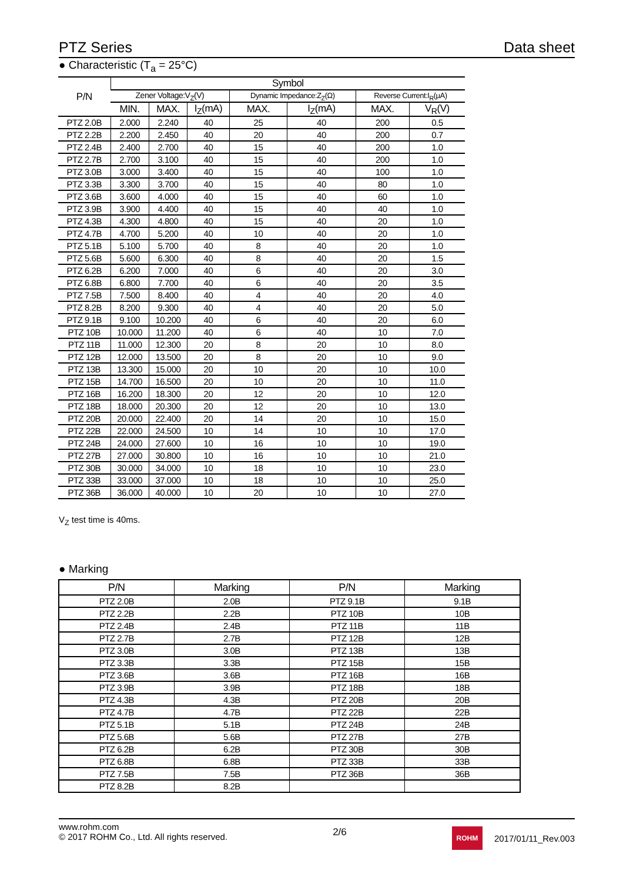PTZ Series Data sheet
● Characteristic (T<sub>a</sub> = 25°C)
| P/N | Symbol | | | | | | |
| --- | --- | --- | --- | --- | --- | --- | --- |
| | Zener Voltage:V<sub>Z</sub>(V) | | | Dynamic Impedance:Z<sub>Z</sub>(Ω) | | Reverse Current:I<sub>R</sub>(μA) | |
| | MIN. | MAX. | I<sub>Z</sub>(mA) | MAX. | I<sub>Z</sub>(mA) | MAX. | V<sub>R</sub>(V) |
| PTZ 2.0B | 2.000 | 2.240 | 40 | 25 | 40 | 200 | 0.5 |
| PTZ 2.2B | 2.200 | 2.450 | 40 | 20 | 40 | 200 | 0.7 |
| PTZ 2.4B | 2.400 | 2.700 | 40 | 15 | 40 | 200 | 1.0 |
| PTZ 2.7B | 2.700 | 3.100 | 40 | 15 | 40 | 200 | 1.0 |
| PTZ 3.0B | 3.000 | 3.400 | 40 | 15 | 40 | 100 | 1.0 |
| PTZ 3.3B | 3.300 | 3.700 | 40 | 15 | 40 | 80 | 1.0 |
| PTZ 3.6B | 3.600 | 4.000 | 40 | 15 | 40 | 60 | 1.0 |
| PTZ 3.9B | 3.900 | 4.400 | 40 | 15 | 40 | 40 | 1.0 |
| PTZ 4.3B | 4.300 | 4.800 | 40 | 15 | 40 | 20 | 1.0 |
| PTZ 4.7B | 4.700 | 5.200 | 40 | 10 | 40 | 20 | 1.0 |
| PTZ 5.1B | 5.100 | 5.700 | 40 | 8 | 40 | 20 | 1.0 |
| PTZ 5.6B | 5.600 | 6.300 | 40 | 8 | 40 | 20 | 1.5 |
| PTZ 6.2B | 6.200 | 7.000 | 40 | 6 | 40 | 20 | 3.0 |
| PTZ 6.8B | 6.800 | 7.700 | 40 | 6 | 40 | 20 | 3.5 |
| PTZ 7.5B | 7.500 | 8.400 | 40 | 4 | 40 | 20 | 4.0 |
| PTZ 8.2B | 8.200 | 9.300 | 40 | 4 | 40 | 20 | 5.0 |
| PTZ 9.1B | 9.100 | 10.200 | 40 | 6 | 40 | 20 | 6.0 |
| PTZ 10B | 10.000 | 11.200 | 40 | 6 | 40 | 10 | 7.0 |
| PTZ 11B | 11.000 | 12.300 | 20 | 8 | 20 | 10 | 8.0 |
| PTZ 12B | 12.000 | 13.500 | 20 | 8 | 20 | 10 | 9.0 |
| PTZ 13B | 13.300 | 15.000 | 20 | 10 | 20 | 10 | 10.0 |
| PTZ 15B | 14.700 | 16.500 | 20 | 10 | 20 | 10 | 11.0 |
| PTZ 16B | 16.200 | 18.300 | 20 | 12 | 20 | 10 | 12.0 |
| PTZ 18B | 18.000 | 20.300 | 20 | 12 | 20 | 10 | 13.0 |
| PTZ 20B | 20.000 | 22.400 | 20 | 14 | 20 | 10 | 15.0 |
| PTZ 22B | 22.000 | 24.500 | 10 | 14 | 10 | 10 | 17.0 |
| PTZ 24B | 24.000 | 27.600 | 10 | 16 | 10 | 10 | 19.0 |
| PTZ 27B | 27.000 | 30.800 | 10 | 16 | 10 | 10 | 21.0 |
| PTZ 30B | 30.000 | 34.000 | 10 | 18 | 10 | 10 | 23.0 |
| PTZ 33B | 33.000 | 37.000 | 10 | 18 | 10 | 10 | 25.0 |
| PTZ 36B | 36.000 | 40.000 | 10 | 20 | 10 | 10 | 27.0 |
V<sub>Z</sub> test time is 40ms.
● Marking
| P/N | Marking | P/N | Marking |
| --- | --- | --- | --- |
| PTZ 2.0B | 2.0B | PTZ 9.1B | 9.1B |
| PTZ 2.2B | 2.2B | PTZ 10B | 10B |
| PTZ 2.4B | 2.4B | PTZ 11B | 11B |
| PTZ 2.7B | 2.7B | PTZ 12B | 12B |
| PTZ 3.0B | 3.0B | PTZ 13B | 13B |
| PTZ 3.3B | 3.3B | PTZ 15B | 15B |
| PTZ 3.6B | 3.6B | PTZ 16B | 16B |
| PTZ 3.9B | 3.9B | PTZ 18B | 18B |
| PTZ 4.3B | 4.3B | PTZ 20B | 20B |
| PTZ 4.7B | 4.7B | PTZ 22B | 22B |
| PTZ 5.1B | 5.1B | PTZ 24B | 24B |
| PTZ 5.6B | 5.6B | PTZ 27B | 27B |
| PTZ 6.2B | 6.2B | PTZ 30B | 30B |
| PTZ 6.8B | 6.8B | PTZ 33B | 33B |
| PTZ 7.5B | 7.5B | PTZ 36B | 36B |
| PTZ 8.2B | 8.2B | | |
www.rohm.com
© 2017 ROHM Co., Ltd. All rights reserved.
2/6
ROHM 2017/01/11_Rev.003